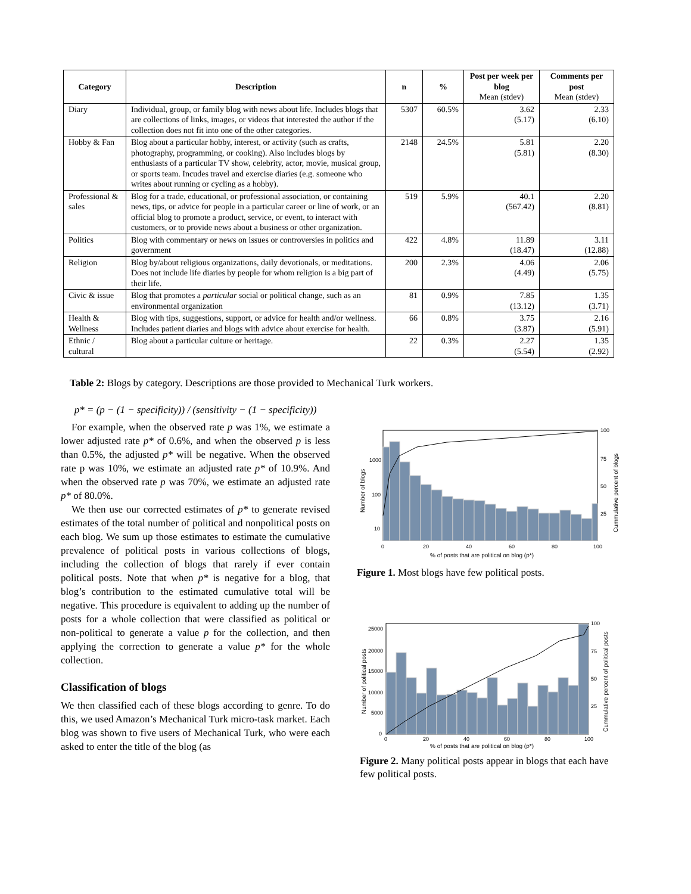| Category | Description | n | % | Post per week per blog Mean (stdev) | Comments per post Mean (stdev) |
| --- | --- | --- | --- | --- | --- |
| Diary | Individual, group, or family blog with news about life. Includes blogs that are collections of links, images, or videos that interested the author if the collection does not fit into one of the other categories. | 5307 | 60.5% | 3.62 (5.17) | 2.33 (6.10) |
| Hobby & Fan | Blog about a particular hobby, interest, or activity (such as crafts, photography, programming, or cooking). Also includes blogs by enthusiasts of a particular TV show, celebrity, actor, movie, musical group, or sports team. Incudes travel and exercise diaries (e.g. someone who writes about running or cycling as a hobby). | 2148 | 24.5% | 5.81 (5.81) | 2.20 (8.30) |
| Professional & sales | Blog for a trade, educational, or professional association, or containing news, tips, or advice for people in a particular career or line of work, or an official blog to promote a product, service, or event, to interact with customers, or to provide news about a business or other organization. | 519 | 5.9% | 40.1 (567.42) | 2.20 (8.81) |
| Politics | Blog with commentary or news on issues or controversies in politics and government | 422 | 4.8% | 11.89 (18.47) | 3.11 (12.88) |
| Religion | Blog by/about religious organizations, daily devotionals, or meditations. Does not include life diaries by people for whom religion is a big part of their life. | 200 | 2.3% | 4.06 (4.49) | 2.06 (5.75) |
| Civic & issue | Blog that promotes a particular social or political change, such as an environmental organization | 81 | 0.9% | 7.85 (13.12) | 1.35 (3.71) |
| Health & Wellness | Blog with tips, suggestions, support, or advice for health and/or wellness. Includes patient diaries and blogs with advice about exercise for health. | 66 | 0.8% | 3.75 (3.87) | 2.16 (5.91) |
| Ethnic / cultural | Blog about a particular culture or heritage. | 22 | 0.3% | 2.27 (5.54) | 1.35 (2.92) |
Table 2: Blogs by category. Descriptions are those provided to Mechanical Turk workers.
p* = (p − (1 − specificity)) / (sensitivity − (1 − specificity))
For example, when the observed rate p was 1%, we estimate a lower adjusted rate p* of 0.6%, and when the observed p is less than 0.5%, the adjusted p* will be negative. When the observed rate p was 10%, we estimate an adjusted rate p* of 10.9%. And when the observed rate p was 70%, we estimate an adjusted rate p* of 80.0%.
We then use our corrected estimates of p* to generate revised estimates of the total number of political and nonpolitical posts on each blog. We sum up those estimates to estimate the cumulative prevalence of political posts in various collections of blogs, including the collection of blogs that rarely if ever contain political posts. Note that when p* is negative for a blog, that blog’s contribution to the estimated cumulative total will be negative. This procedure is equivalent to adding up the number of posts for a whole collection that were classified as political or non-political to generate a value p for the collection, and then applying the correction to generate a value p* for the whole collection.
Classification of blogs
We then classified each of these blogs according to genre. To do this, we used Amazon’s Mechanical Turk micro-task market. Each blog was shown to five users of Mechanical Turk, who were each asked to enter the title of the blog (as
1000
100
10
0
20
40
60
80
100
100
75
50
25
% of posts that are political on blog (p*)
Number of blogs
Cummulative percent of blogs
Figure 1. Most blogs have few political posts.
25000
20000
15000
10000
5000
0
0
20
40
60
80
100
100
75
50
25
% of posts that are political on blog (p*)
Number of political posts
Cummulative percent of political posts
Figure 2. Many political posts appear in blogs that each have few political posts.